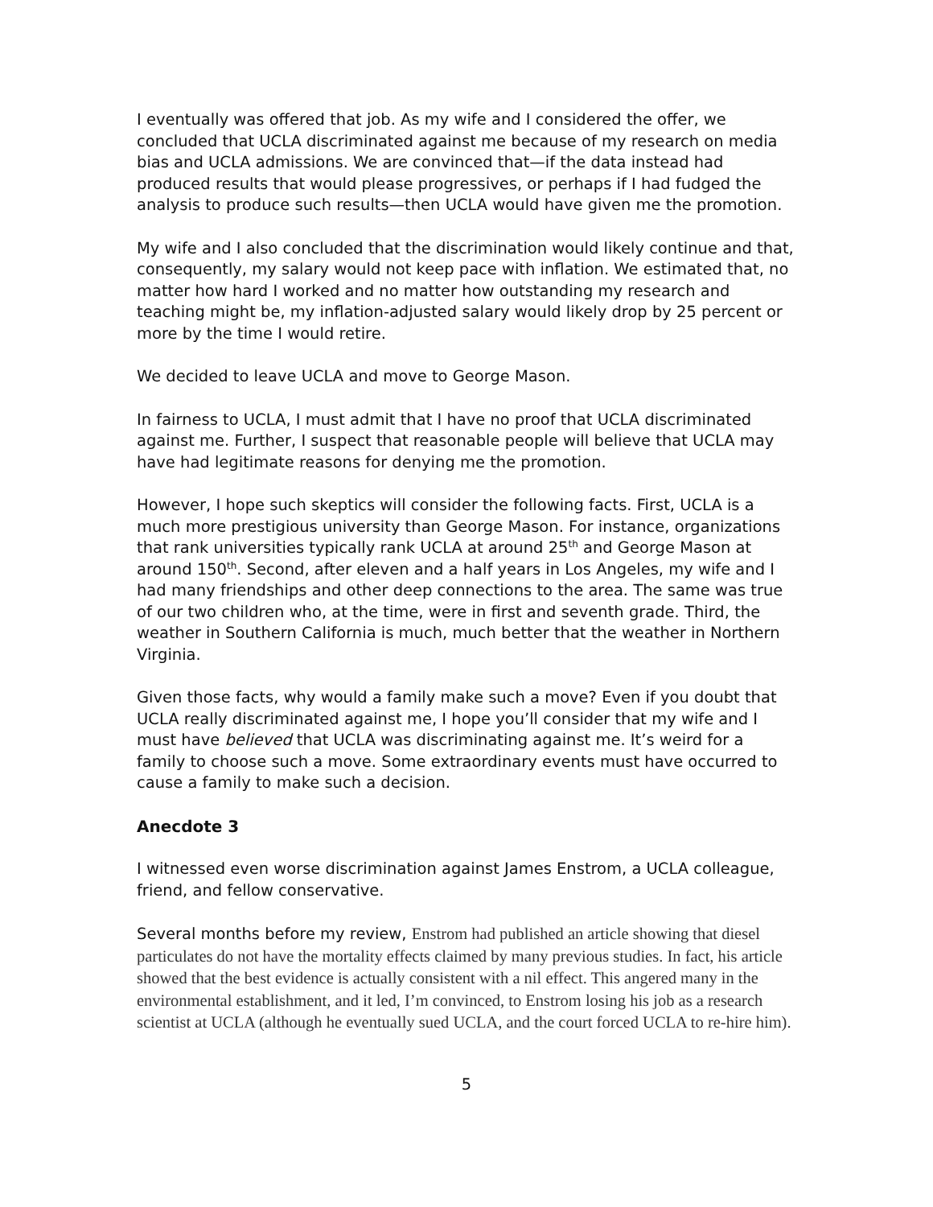I eventually was offered that job. As my wife and I considered the offer, we concluded that UCLA discriminated against me because of my research on media bias and UCLA admissions. We are convinced that—if the data instead had produced results that would please progressives, or perhaps if I had fudged the analysis to produce such results—then UCLA would have given me the promotion.
My wife and I also concluded that the discrimination would likely continue and that, consequently, my salary would not keep pace with inflation. We estimated that, no matter how hard I worked and no matter how outstanding my research and teaching might be, my inflation-adjusted salary would likely drop by 25 percent or more by the time I would retire.
We decided to leave UCLA and move to George Mason.
In fairness to UCLA, I must admit that I have no proof that UCLA discriminated against me. Further, I suspect that reasonable people will believe that UCLA may have had legitimate reasons for denying me the promotion.
However, I hope such skeptics will consider the following facts. First, UCLA is a much more prestigious university than George Mason. For instance, organizations that rank universities typically rank UCLA at around 25<sup>th</sup> and George Mason at around 150<sup>th</sup>. Second, after eleven and a half years in Los Angeles, my wife and I had many friendships and other deep connections to the area. The same was true of our two children who, at the time, were in first and seventh grade. Third, the weather in Southern California is much, much better that the weather in Northern Virginia.
Given those facts, why would a family make such a move? Even if you doubt that UCLA really discriminated against me, I hope you’ll consider that my wife and I must have believed that UCLA was discriminating against me. It’s weird for a family to choose such a move. Some extraordinary events must have occurred to cause a family to make such a decision.
Anecdote 3
I witnessed even worse discrimination against James Enstrom, a UCLA colleague, friend, and fellow conservative.
Several months before my review, Enstrom had published an article showing that diesel particulates do not have the mortality effects claimed by many previous studies. In fact, his article showed that the best evidence is actually consistent with a nil effect. This angered many in the environmental establishment, and it led, I’m convinced, to Enstrom losing his job as a research scientist at UCLA (although he eventually sued UCLA, and the court forced UCLA to re-hire him).
5